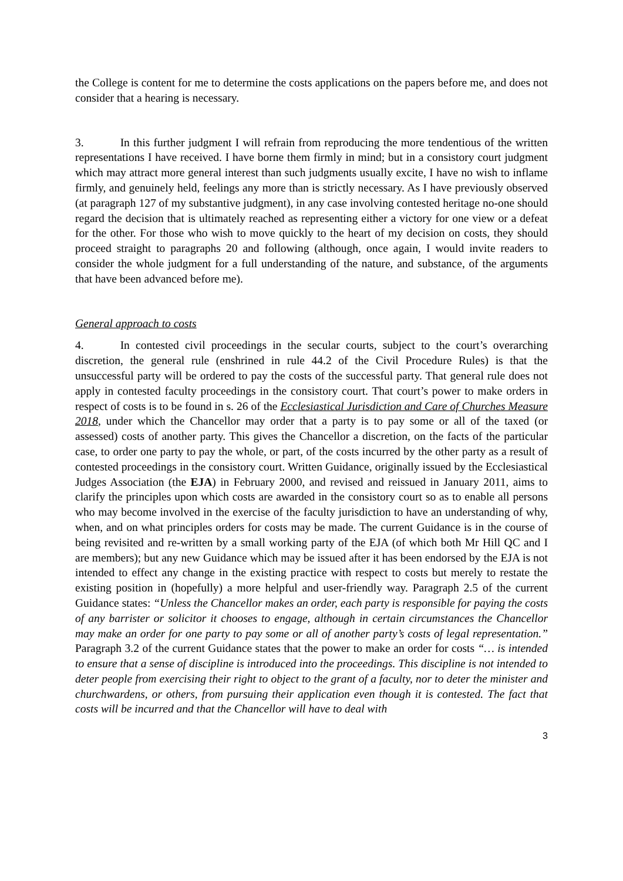the College is content for me to determine the costs applications on the papers before me, and does not consider that a hearing is necessary.
3. In this further judgment I will refrain from reproducing the more tendentious of the written representations I have received. I have borne them firmly in mind; but in a consistory court judgment which may attract more general interest than such judgments usually excite, I have no wish to inflame firmly, and genuinely held, feelings any more than is strictly necessary. As I have previously observed (at paragraph 127 of my substantive judgment), in any case involving contested heritage no-one should regard the decision that is ultimately reached as representing either a victory for one view or a defeat for the other. For those who wish to move quickly to the heart of my decision on costs, they should proceed straight to paragraphs 20 and following (although, once again, I would invite readers to consider the whole judgment for a full understanding of the nature, and substance, of the arguments that have been advanced before me).
General approach to costs
4. In contested civil proceedings in the secular courts, subject to the court’s overarching discretion, the general rule (enshrined in rule 44.2 of the Civil Procedure Rules) is that the unsuccessful party will be ordered to pay the costs of the successful party. That general rule does not apply in contested faculty proceedings in the consistory court. That court’s power to make orders in respect of costs is to be found in s. 26 of the Ecclesiastical Jurisdiction and Care of Churches Measure 2018, under which the Chancellor may order that a party is to pay some or all of the taxed (or assessed) costs of another party. This gives the Chancellor a discretion, on the facts of the particular case, to order one party to pay the whole, or part, of the costs incurred by the other party as a result of contested proceedings in the consistory court. Written Guidance, originally issued by the Ecclesiastical Judges Association (the EJA) in February 2000, and revised and reissued in January 2011, aims to clarify the principles upon which costs are awarded in the consistory court so as to enable all persons who may become involved in the exercise of the faculty jurisdiction to have an understanding of why, when, and on what principles orders for costs may be made. The current Guidance is in the course of being revisited and re-written by a small working party of the EJA (of which both Mr Hill QC and I are members); but any new Guidance which may be issued after it has been endorsed by the EJA is not intended to effect any change in the existing practice with respect to costs but merely to restate the existing position in (hopefully) a more helpful and user-friendly way. Paragraph 2.5 of the current Guidance states: “Unless the Chancellor makes an order, each party is responsible for paying the costs of any barrister or solicitor it chooses to engage, although in certain circumstances the Chancellor may make an order for one party to pay some or all of another party’s costs of legal representation.” Paragraph 3.2 of the current Guidance states that the power to make an order for costs “… is intended to ensure that a sense of discipline is introduced into the proceedings. This discipline is not intended to deter people from exercising their right to object to the grant of a faculty, nor to deter the minister and churchwardens, or others, from pursuing their application even though it is contested. The fact that costs will be incurred and that the Chancellor will have to deal with
3